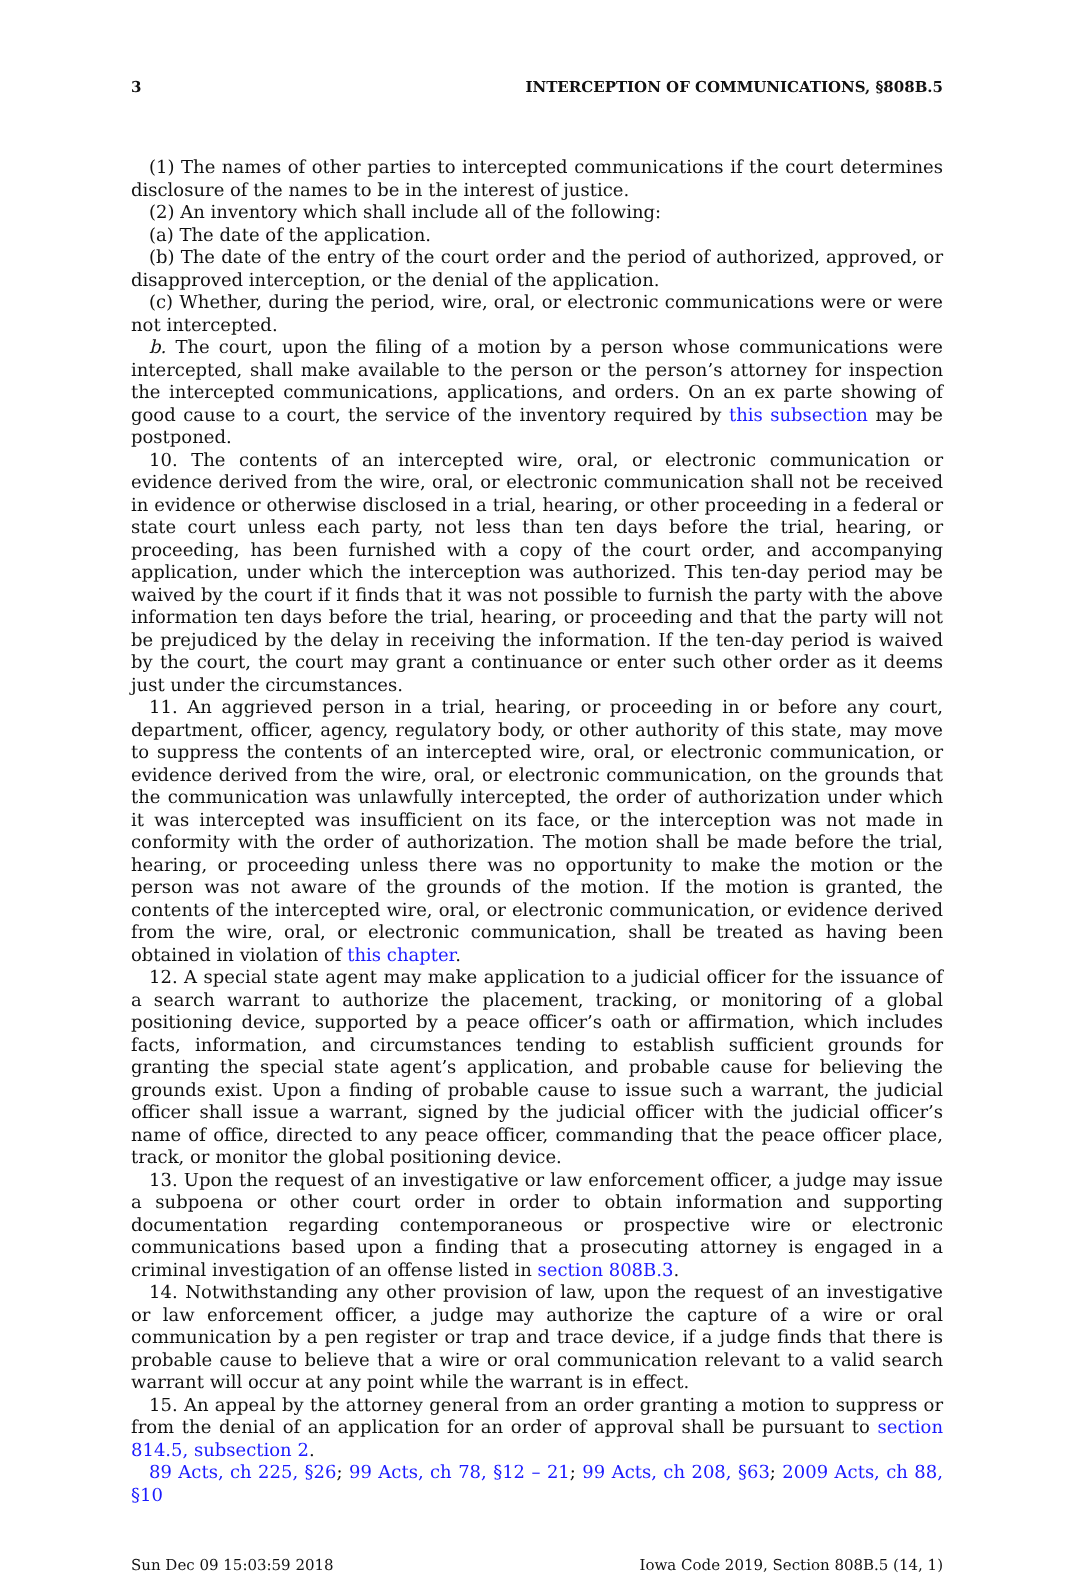3 INTERCEPTION OF COMMUNICATIONS, §808B.5
(1) The names of other parties to intercepted communications if the court determines disclosure of the names to be in the interest of justice.
(2) An inventory which shall include all of the following:
(a) The date of the application.
(b) The date of the entry of the court order and the period of authorized, approved, or disapproved interception, or the denial of the application.
(c) Whether, during the period, wire, oral, or electronic communications were or were not intercepted.
b. The court, upon the filing of a motion by a person whose communications were intercepted, shall make available to the person or the person’s attorney for inspection the intercepted communications, applications, and orders. On an ex parte showing of good cause to a court, the service of the inventory required by this subsection may be postponed.
10. The contents of an intercepted wire, oral, or electronic communication or evidence derived from the wire, oral, or electronic communication shall not be received in evidence or otherwise disclosed in a trial, hearing, or other proceeding in a federal or state court unless each party, not less than ten days before the trial, hearing, or proceeding, has been furnished with a copy of the court order, and accompanying application, under which the interception was authorized. This ten-day period may be waived by the court if it finds that it was not possible to furnish the party with the above information ten days before the trial, hearing, or proceeding and that the party will not be prejudiced by the delay in receiving the information. If the ten-day period is waived by the court, the court may grant a continuance or enter such other order as it deems just under the circumstances.
11. An aggrieved person in a trial, hearing, or proceeding in or before any court, department, officer, agency, regulatory body, or other authority of this state, may move to suppress the contents of an intercepted wire, oral, or electronic communication, or evidence derived from the wire, oral, or electronic communication, on the grounds that the communication was unlawfully intercepted, the order of authorization under which it was intercepted was insufficient on its face, or the interception was not made in conformity with the order of authorization. The motion shall be made before the trial, hearing, or proceeding unless there was no opportunity to make the motion or the person was not aware of the grounds of the motion. If the motion is granted, the contents of the intercepted wire, oral, or electronic communication, or evidence derived from the wire, oral, or electronic communication, shall be treated as having been obtained in violation of this chapter.
12. A special state agent may make application to a judicial officer for the issuance of a search warrant to authorize the placement, tracking, or monitoring of a global positioning device, supported by a peace officer’s oath or affirmation, which includes facts, information, and circumstances tending to establish sufficient grounds for granting the special state agent’s application, and probable cause for believing the grounds exist. Upon a finding of probable cause to issue such a warrant, the judicial officer shall issue a warrant, signed by the judicial officer with the judicial officer’s name of office, directed to any peace officer, commanding that the peace officer place, track, or monitor the global positioning device.
13. Upon the request of an investigative or law enforcement officer, a judge may issue a subpoena or other court order in order to obtain information and supporting documentation regarding contemporaneous or prospective wire or electronic communications based upon a finding that a prosecuting attorney is engaged in a criminal investigation of an offense listed in section 808B.3.
14. Notwithstanding any other provision of law, upon the request of an investigative or law enforcement officer, a judge may authorize the capture of a wire or oral communication by a pen register or trap and trace device, if a judge finds that there is probable cause to believe that a wire or oral communication relevant to a valid search warrant will occur at any point while the warrant is in effect.
15. An appeal by the attorney general from an order granting a motion to suppress or from the denial of an application for an order of approval shall be pursuant to section 814.5, subsection 2.
89 Acts, ch 225, §26; 99 Acts, ch 78, §12 – 21; 99 Acts, ch 208, §63; 2009 Acts, ch 88, §10
Sun Dec 09 15:03:59 2018 Iowa Code 2019, Section 808B.5 (14, 1)